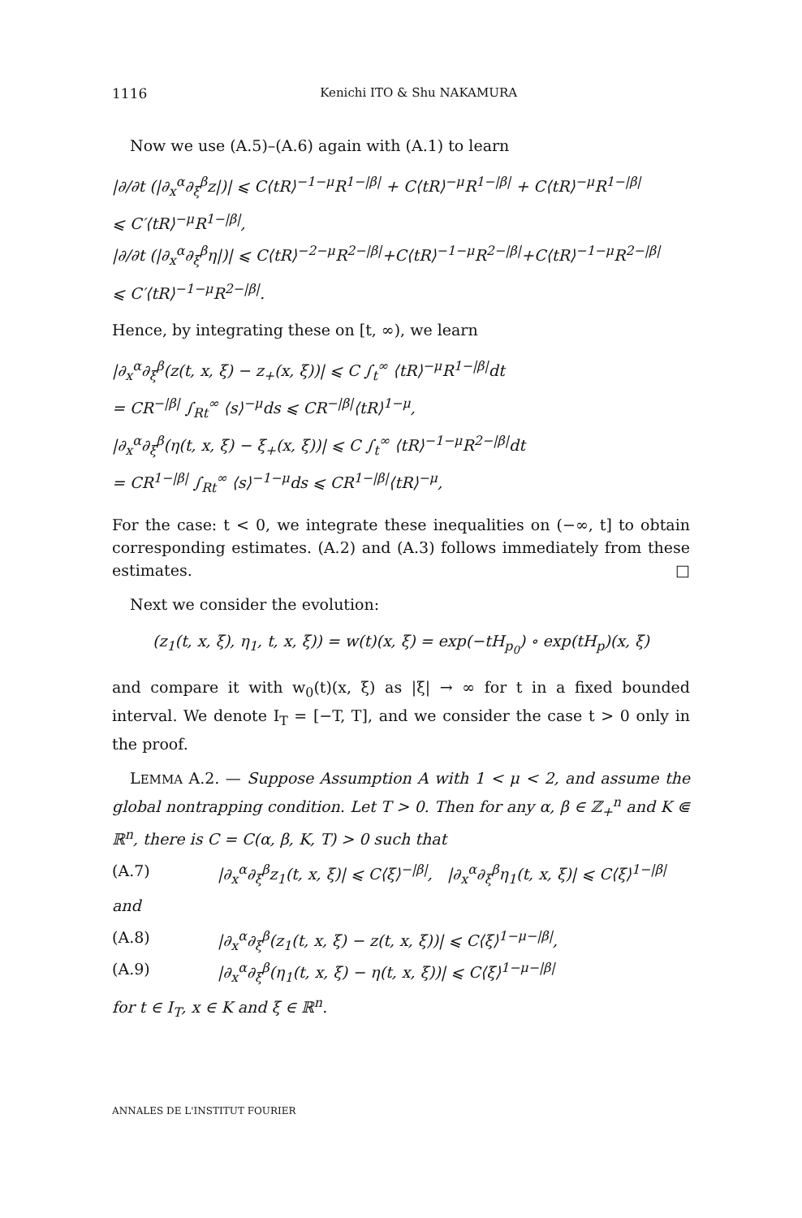1116 Kenichi ITO & Shu NAKAMURA
Now we use (A.5)–(A.6) again with (A.1) to learn
|∂/∂t (|∂<sub>x</sub><sup>α</sup>∂<sub>ξ</sub><sup>β</sup>z|)| ⩽ C⟨tR⟩<sup>−1−μ</sup>R<sup>1−|β|</sup> + C⟨tR⟩<sup>−μ</sup>R<sup>1−|β|</sup> + C⟨tR⟩<sup>−μ</sup>R<sup>1−|β|</sup>
⩽ C′⟨tR⟩<sup>−μ</sup>R<sup>1−|β|</sup>,
|∂/∂t (|∂<sub>x</sub><sup>α</sup>∂<sub>ξ</sub><sup>β</sup>η|)| ⩽ C⟨tR⟩<sup>−2−μ</sup>R<sup>2−|β|</sup>+C⟨tR⟩<sup>−1−μ</sup>R<sup>2−|β|</sup>+C⟨tR⟩<sup>−1−μ</sup>R<sup>2−|β|</sup>
⩽ C′⟨tR⟩<sup>−1−μ</sup>R<sup>2−|β|</sup>.
Hence, by integrating these on [t, ∞), we learn
|∂<sub>x</sub><sup>α</sup>∂<sub>ξ</sub><sup>β</sup>(z(t, x, ξ) − z<sub>+</sub>(x, ξ))| ⩽ C ∫<sub>t</sub><sup>∞</sup> ⟨tR⟩<sup>−μ</sup>R<sup>1−|β|</sup>dt
= CR<sup>−|β|</sup> ∫<sub>Rt</sub><sup>∞</sup> ⟨s⟩<sup>−μ</sup>ds ⩽ CR<sup>−|β|</sup>⟨tR⟩<sup>1−μ</sup>,
|∂<sub>x</sub><sup>α</sup>∂<sub>ξ</sub><sup>β</sup>(η(t, x, ξ) − ξ<sub>+</sub>(x, ξ))| ⩽ C ∫<sub>t</sub><sup>∞</sup> ⟨tR⟩<sup>−1−μ</sup>R<sup>2−|β|</sup>dt
= CR<sup>1−|β|</sup> ∫<sub>Rt</sub><sup>∞</sup> ⟨s⟩<sup>−1−μ</sup>ds ⩽ CR<sup>1−|β|</sup>⟨tR⟩<sup>−μ</sup>,
For the case: t < 0, we integrate these inequalities on (−∞, t] to obtain corresponding estimates. (A.2) and (A.3) follows immediately from these estimates. □
Next we consider the evolution:
(z<sub>1</sub>(t, x, ξ), η<sub>1</sub>, t, x, ξ)) = w(t)(x, ξ) = exp(−tH<sub>p<sub>0</sub></sub>) ∘ exp(tH<sub>p</sub>)(x, ξ)
and compare it with w<sub>0</sub>(t)(x, ξ) as |ξ| → ∞ for t in a fixed bounded interval. We denote I<sub>T</sub> = [−T, T], and we consider the case t > 0 only in the proof.
LEMMA A.2. — Suppose Assumption A with 1 < μ < 2, and assume the global nontrapping condition. Let T > 0. Then for any α, β ∈ ℤ<sub>+</sub><sup>n</sup> and K ⋐ ℝ<sup>n</sup>, there is C = C(α, β, K, T) > 0 such that
(A.7) |∂<sub>x</sub><sup>α</sup>∂<sub>ξ</sub><sup>β</sup>z<sub>1</sub>(t, x, ξ)| ⩽ C⟨ξ⟩<sup>−|β|</sup>, |∂<sub>x</sub><sup>α</sup>∂<sub>ξ</sub><sup>β</sup>η<sub>1</sub>(t, x, ξ)| ⩽ C⟨ξ⟩<sup>1−|β|</sup>
and
(A.8) |∂<sub>x</sub><sup>α</sup>∂<sub>ξ</sub><sup>β</sup>(z<sub>1</sub>(t, x, ξ) − z(t, x, ξ))| ⩽ C⟨ξ⟩<sup>1−μ−|β|</sup>,
(A.9) |∂<sub>x</sub><sup>α</sup>∂<sub>ξ</sub><sup>β</sup>(η<sub>1</sub>(t, x, ξ) − η(t, x, ξ))| ⩽ C⟨ξ⟩<sup>1−μ−|β|</sup>
for t ∈ I<sub>T</sub>, x ∈ K and ξ ∈ ℝ<sup>n</sup>.
ANNALES DE L'INSTITUT FOURIER